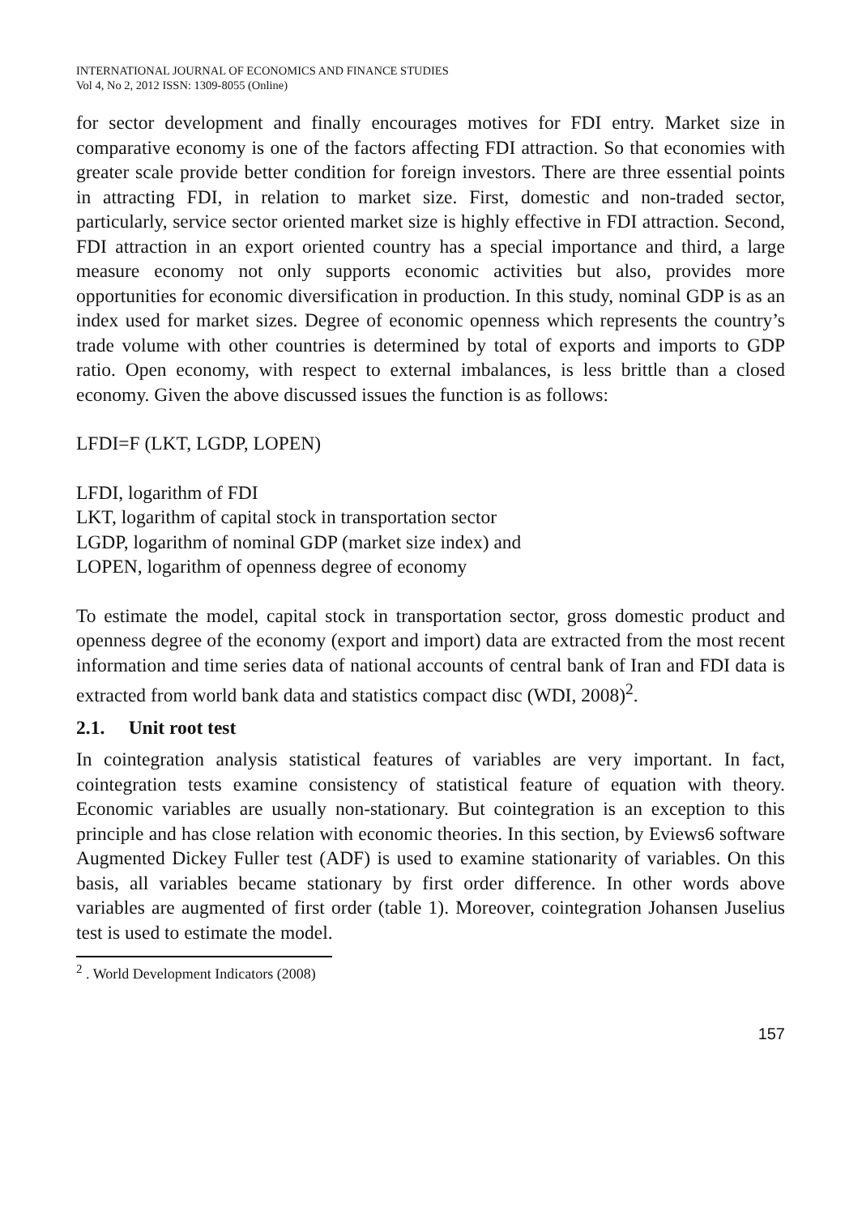INTERNATIONAL JOURNAL OF ECONOMICS AND FINANCE STUDIES
Vol 4, No 2, 2012 ISSN: 1309-8055 (Online)
for sector development and finally encourages motives for FDI entry. Market size in comparative economy is one of the factors affecting FDI attraction. So that economies with greater scale provide better condition for foreign investors. There are three essential points in attracting FDI, in relation to market size. First, domestic and non-traded sector, particularly, service sector oriented market size is highly effective in FDI attraction. Second, FDI attraction in an export oriented country has a special importance and third, a large measure economy not only supports economic activities but also, provides more opportunities for economic diversification in production. In this study, nominal GDP is as an index used for market sizes. Degree of economic openness which represents the country’s trade volume with other countries is determined by total of exports and imports to GDP ratio. Open economy, with respect to external imbalances, is less brittle than a closed economy. Given the above discussed issues the function is as follows:
LFDI=F (LKT, LGDP, LOPEN)
LFDI, logarithm of FDI
LKT, logarithm of capital stock in transportation sector
LGDP, logarithm of nominal GDP (market size index) and
LOPEN, logarithm of openness degree of economy
To estimate the model, capital stock in transportation sector, gross domestic product and openness degree of the economy (export and import) data are extracted from the most recent information and time series data of national accounts of central bank of Iran and FDI data is extracted from world bank data and statistics compact disc (WDI, 2008)<sup>2</sup>.
2.1. Unit root test
In cointegration analysis statistical features of variables are very important. In fact, cointegration tests examine consistency of statistical feature of equation with theory. Economic variables are usually non-stationary. But cointegration is an exception to this principle and has close relation with economic theories. In this section, by Eviews6 software Augmented Dickey Fuller test (ADF) is used to examine stationarity of variables. On this basis, all variables became stationary by first order difference. In other words above variables are augmented of first order (table 1). Moreover, cointegration Johansen Juselius test is used to estimate the model.
<sup>2</sup> . World Development Indicators (2008)
157